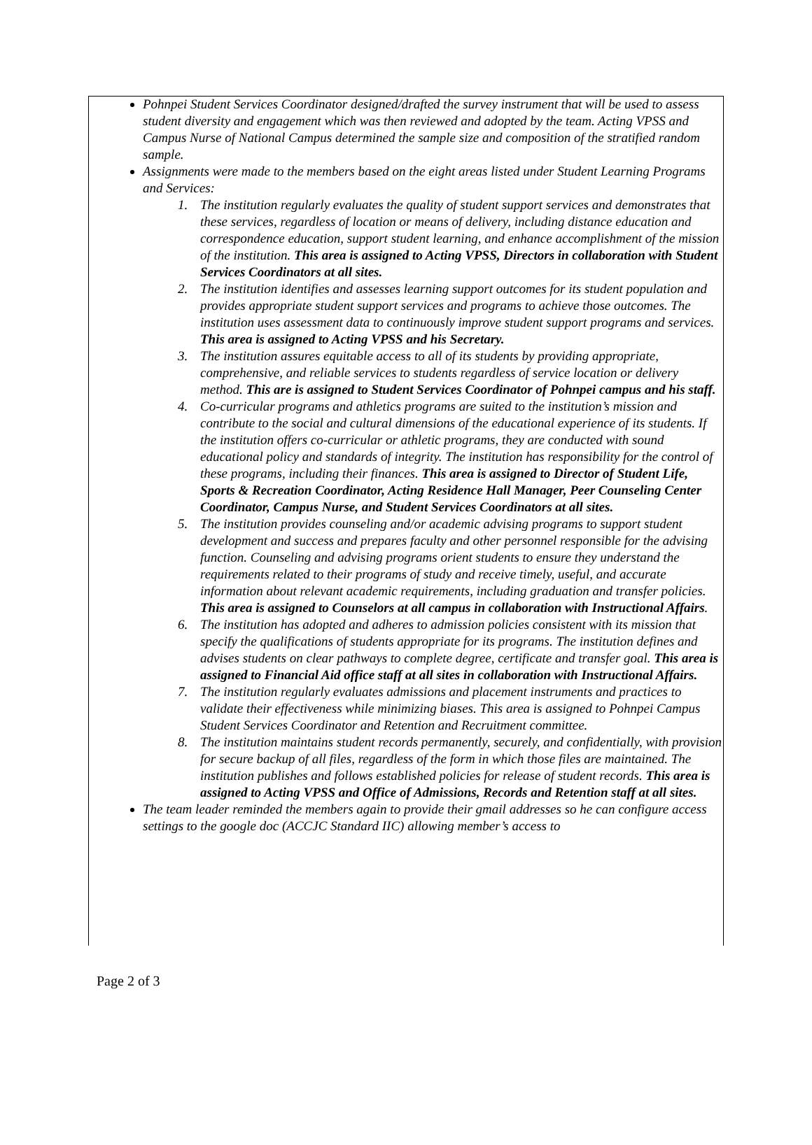Pohnpei Student Services Coordinator designed/drafted the survey instrument that will be used to assess student diversity and engagement which was then reviewed and adopted by the team. Acting VPSS and Campus Nurse of National Campus determined the sample size and composition of the stratified random sample.
Assignments were made to the members based on the eight areas listed under Student Learning Programs and Services:
1. The institution regularly evaluates the quality of student support services and demonstrates that these services, regardless of location or means of delivery, including distance education and correspondence education, support student learning, and enhance accomplishment of the mission of the institution. This area is assigned to Acting VPSS, Directors in collaboration with Student Services Coordinators at all sites.
2. The institution identifies and assesses learning support outcomes for its student population and provides appropriate student support services and programs to achieve those outcomes. The institution uses assessment data to continuously improve student support programs and services. This area is assigned to Acting VPSS and his Secretary.
3. The institution assures equitable access to all of its students by providing appropriate, comprehensive, and reliable services to students regardless of service location or delivery method. This are is assigned to Student Services Coordinator of Pohnpei campus and his staff.
4. Co-curricular programs and athletics programs are suited to the institution’s mission and contribute to the social and cultural dimensions of the educational experience of its students. If the institution offers co-curricular or athletic programs, they are conducted with sound educational policy and standards of integrity. The institution has responsibility for the control of these programs, including their finances. This area is assigned to Director of Student Life, Sports & Recreation Coordinator, Acting Residence Hall Manager, Peer Counseling Center Coordinator, Campus Nurse, and Student Services Coordinators at all sites.
5. The institution provides counseling and/or academic advising programs to support student development and success and prepares faculty and other personnel responsible for the advising function. Counseling and advising programs orient students to ensure they understand the requirements related to their programs of study and receive timely, useful, and accurate information about relevant academic requirements, including graduation and transfer policies. This area is assigned to Counselors at all campus in collaboration with Instructional Affairs.
6. The institution has adopted and adheres to admission policies consistent with its mission that specify the qualifications of students appropriate for its programs. The institution defines and advises students on clear pathways to complete degree, certificate and transfer goal. This area is assigned to Financial Aid office staff at all sites in collaboration with Instructional Affairs.
7. The institution regularly evaluates admissions and placement instruments and practices to validate their effectiveness while minimizing biases. This area is assigned to Pohnpei Campus Student Services Coordinator and Retention and Recruitment committee.
8. The institution maintains student records permanently, securely, and confidentially, with provision for secure backup of all files, regardless of the form in which those files are maintained. The institution publishes and follows established policies for release of student records. This area is assigned to Acting VPSS and Office of Admissions, Records and Retention staff at all sites.
The team leader reminded the members again to provide their gmail addresses so he can configure access settings to the google doc (ACCJC Standard IIC) allowing member’s access to
Page 2 of 3